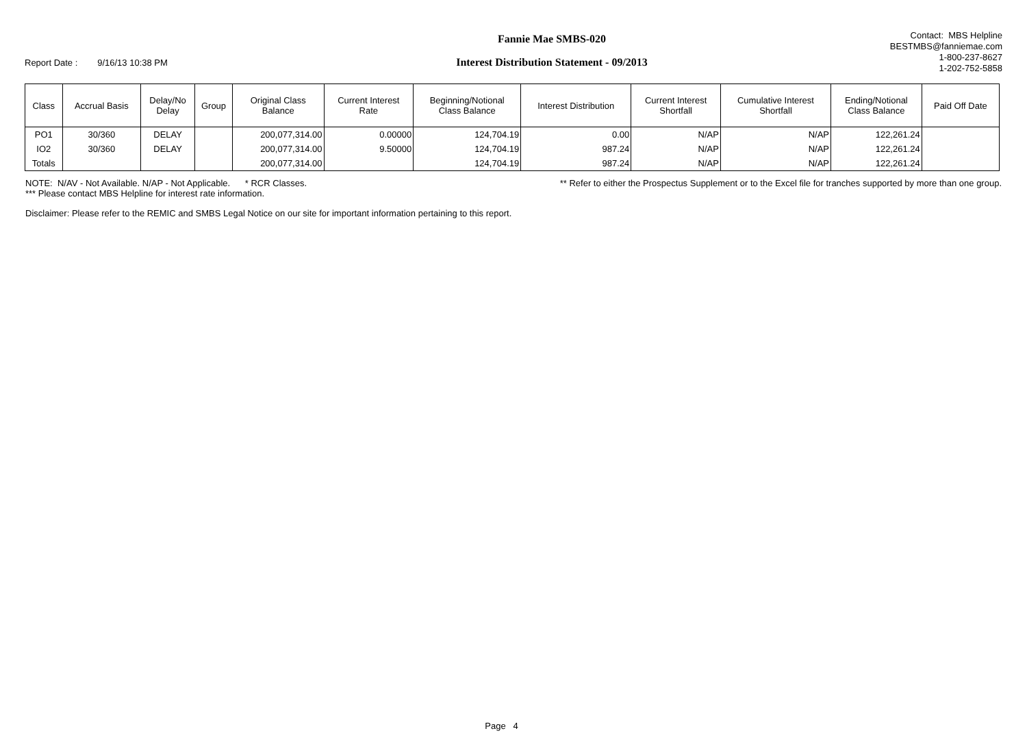Report Date : 9/16/13 10:38 PM
Fannie Mae SMBS-020
Interest Distribution Statement - 09/2013
Contact: MBS Helpline
BESTMBS@fanniemae.com
1-800-237-8627
1-202-752-5858
| Class | Accrual Basis | Delay/No Delay | Group | Original Class Balance | Current Interest Rate | Beginning/Notional Class Balance | Interest Distribution | Current Interest Shortfall | Cumulative Interest Shortfall | Ending/Notional Class Balance | Paid Off Date |
| --- | --- | --- | --- | --- | --- | --- | --- | --- | --- | --- | --- |
| PO1 | 30/360 | DELAY | | 200,077,314.00 | 0.00000 | 124,704.19 | 0.00 | N/AP | N/AP | 122,261.24 | |
| IO2 | 30/360 | DELAY | | 200,077,314.00 | 9.50000 | 124,704.19 | 987.24 | N/AP | N/AP | 122,261.24 | |
| Totals | | | | 200,077,314.00 | | 124,704.19 | 987.24 | N/AP | N/AP | 122,261.24 | |
NOTE: N/AV - Not Available. N/AP - Not Applicable. * RCR Classes. ** Refer to either the Prospectus Supplement or to the Excel file for tranches supported by more than one group.
*** Please contact MBS Helpline for interest rate information.
Disclaimer: Please refer to the REMIC and SMBS Legal Notice on our site for important information pertaining to this report.
Page 4